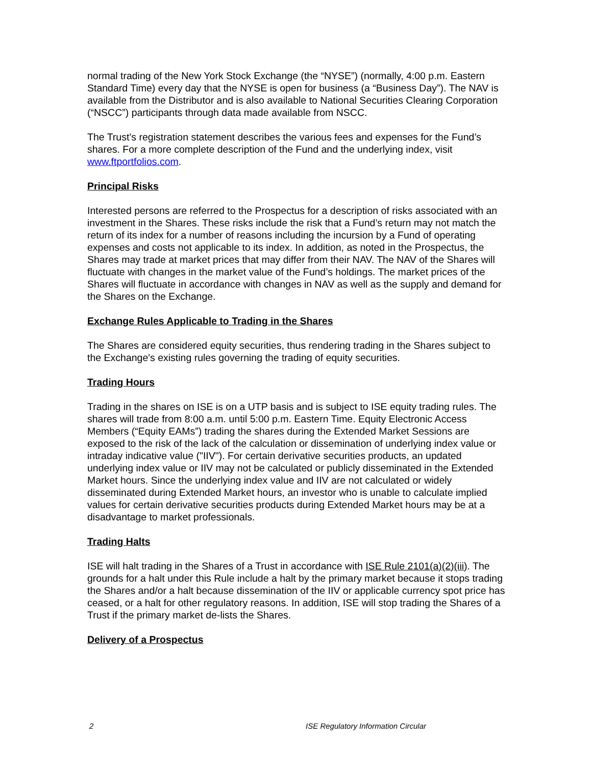normal trading of the New York Stock Exchange (the “NYSE”) (normally, 4:00 p.m. Eastern Standard Time) every day that the NYSE is open for business (a “Business Day”). The NAV is available from the Distributor and is also available to National Securities Clearing Corporation (“NSCC”) participants through data made available from NSCC.
The Trust’s registration statement describes the various fees and expenses for the Fund’s shares. For a more complete description of the Fund and the underlying index, visit www.ftportfolios.com.
Principal Risks
Interested persons are referred to the Prospectus for a description of risks associated with an investment in the Shares. These risks include the risk that a Fund’s return may not match the return of its index for a number of reasons including the incursion by a Fund of operating expenses and costs not applicable to its index. In addition, as noted in the Prospectus, the Shares may trade at market prices that may differ from their NAV. The NAV of the Shares will fluctuate with changes in the market value of the Fund’s holdings. The market prices of the Shares will fluctuate in accordance with changes in NAV as well as the supply and demand for the Shares on the Exchange.
Exchange Rules Applicable to Trading in the Shares
The Shares are considered equity securities, thus rendering trading in the Shares subject to the Exchange's existing rules governing the trading of equity securities.
Trading Hours
Trading in the shares on ISE is on a UTP basis and is subject to ISE equity trading rules. The shares will trade from 8:00 a.m. until 5:00 p.m. Eastern Time. Equity Electronic Access Members (“Equity EAMs”) trading the shares during the Extended Market Sessions are exposed to the risk of the lack of the calculation or dissemination of underlying index value or intraday indicative value ("IIV"). For certain derivative securities products, an updated underlying index value or IIV may not be calculated or publicly disseminated in the Extended Market hours. Since the underlying index value and IIV are not calculated or widely disseminated during Extended Market hours, an investor who is unable to calculate implied values for certain derivative securities products during Extended Market hours may be at a disadvantage to market professionals.
Trading Halts
ISE will halt trading in the Shares of a Trust in accordance with ISE Rule 2101(a)(2)(iii). The grounds for a halt under this Rule include a halt by the primary market because it stops trading the Shares and/or a halt because dissemination of the IIV or applicable currency spot price has ceased, or a halt for other regulatory reasons. In addition, ISE will stop trading the Shares of a Trust if the primary market de-lists the Shares.
Delivery of a Prospectus
2 ISE Regulatory Information Circular